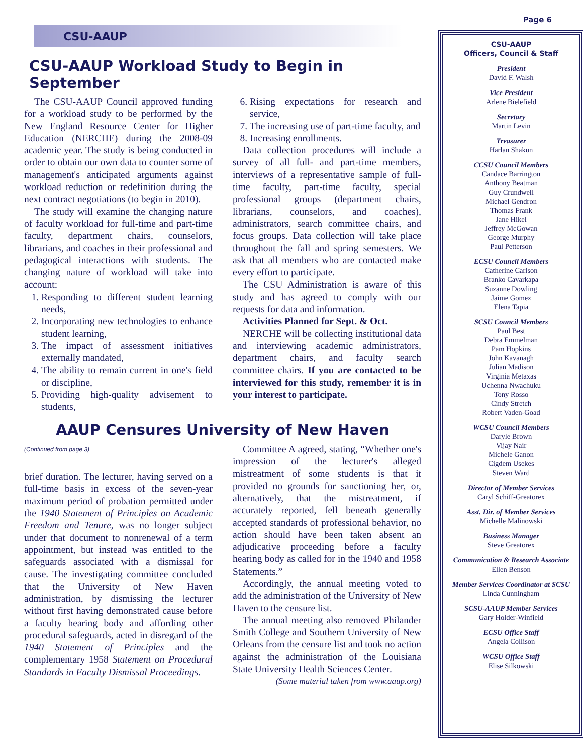Page 6
CSU-AAUP
CSU-AAUP Workload Study to Begin in September
The CSU-AAUP Council approved funding for a workload study to be performed by the New England Resource Center for Higher Education (NERCHE) during the 2008-09 academic year. The study is being conducted in order to obtain our own data to counter some of management's anticipated arguments against workload reduction or redefinition during the next contract negotiations (to begin in 2010).
The study will examine the changing nature of faculty workload for full-time and part-time faculty, department chairs, counselors, librarians, and coaches in their professional and pedagogical interactions with students. The changing nature of workload will take into account:
1. Responding to different student learning needs,
2. Incorporating new technologies to enhance student learning,
3. The impact of assessment initiatives externally mandated,
4. The ability to remain current in one's field or discipline,
5. Providing high-quality advisement to students,
6. Rising expectations for research and service,
7. The increasing use of part-time faculty, and
8. Increasing enrollments.
Data collection procedures will include a survey of all full- and part-time members, interviews of a representative sample of full-time faculty, part-time faculty, special professional groups (department chairs, librarians, counselors, and coaches), administrators, search committee chairs, and focus groups. Data collection will take place throughout the fall and spring semesters. We ask that all members who are contacted make every effort to participate.
The CSU Administration is aware of this study and has agreed to comply with our requests for data and information.
Activities Planned for Sept. & Oct.
NERCHE will be collecting institutional data and interviewing academic administrators, department chairs, and faculty search committee chairs. If you are contacted to be interviewed for this study, remember it is in your interest to participate.
AAUP Censures University of New Haven
(Continued from page 3)
brief duration. The lecturer, having served on a full-time basis in excess of the seven-year maximum period of probation permitted under the 1940 Statement of Principles on Academic Freedom and Tenure, was no longer subject under that document to nonrenewal of a term appointment, but instead was entitled to the safeguards associated with a dismissal for cause. The investigating committee concluded that the University of New Haven administration, by dismissing the lecturer without first having demonstrated cause before a faculty hearing body and affording other procedural safeguards, acted in disregard of the 1940 Statement of Principles and the complementary 1958 Statement on Procedural Standards in Faculty Dismissal Proceedings.
Committee A agreed, stating, “Whether one's impression of the lecturer's alleged mistreatment of some students is that it provided no grounds for sanctioning her, or, alternatively, that the mistreatment, if accurately reported, fell beneath generally accepted standards of professional behavior, no action should have been taken absent an adjudicative proceeding before a faculty hearing body as called for in the 1940 and 1958 Statements.”
Accordingly, the annual meeting voted to add the administration of the University of New Haven to the censure list.
The annual meeting also removed Philander Smith College and Southern University of New Orleans from the censure list and took no action against the administration of the Louisiana State University Health Sciences Center.
(Some material taken from www.aaup.org)
CSU-AAUP
Officers, Council & Staff
President
David F. Walsh
Vice President
Arlene Bielefield
Secretary
Martin Levin
Treasurer
Harlan Shakun
CCSU Council Members
Candace Barrington
Anthony Beatman
Guy Crundwell
Michael Gendron
Thomas Frank
Jane Hikel
Jeffrey McGowan
George Murphy
Paul Petterson
ECSU Council Members
Catherine Carlson
Branko Cavarkapa
Suzanne Dowling
Jaime Gomez
Elena Tapia
SCSU Council Members
Paul Best
Debra Emmelman
Pam Hopkins
John Kavanagh
Julian Madison
Virginia Metaxas
Uchenna Nwachuku
Tony Rosso
Cindy Stretch
Robert Vaden-Goad
WCSU Council Members
Daryle Brown
Vijay Nair
Michele Ganon
Cigdem Usekes
Steven Ward
Director of Member Services
Caryl Schiff-Greatorex
Asst. Dir. of Member Services
Michelle Malinowski
Business Manager
Steve Greatorex
Communication & Research Associate
Ellen Benson
Member Services Coordinator at SCSU
Linda Cunningham
SCSU-AAUP Member Services
Gary Holder-Winfield
ECSU Office Staff
Angela Collison
WCSU Office Staff
Elise Silkowski